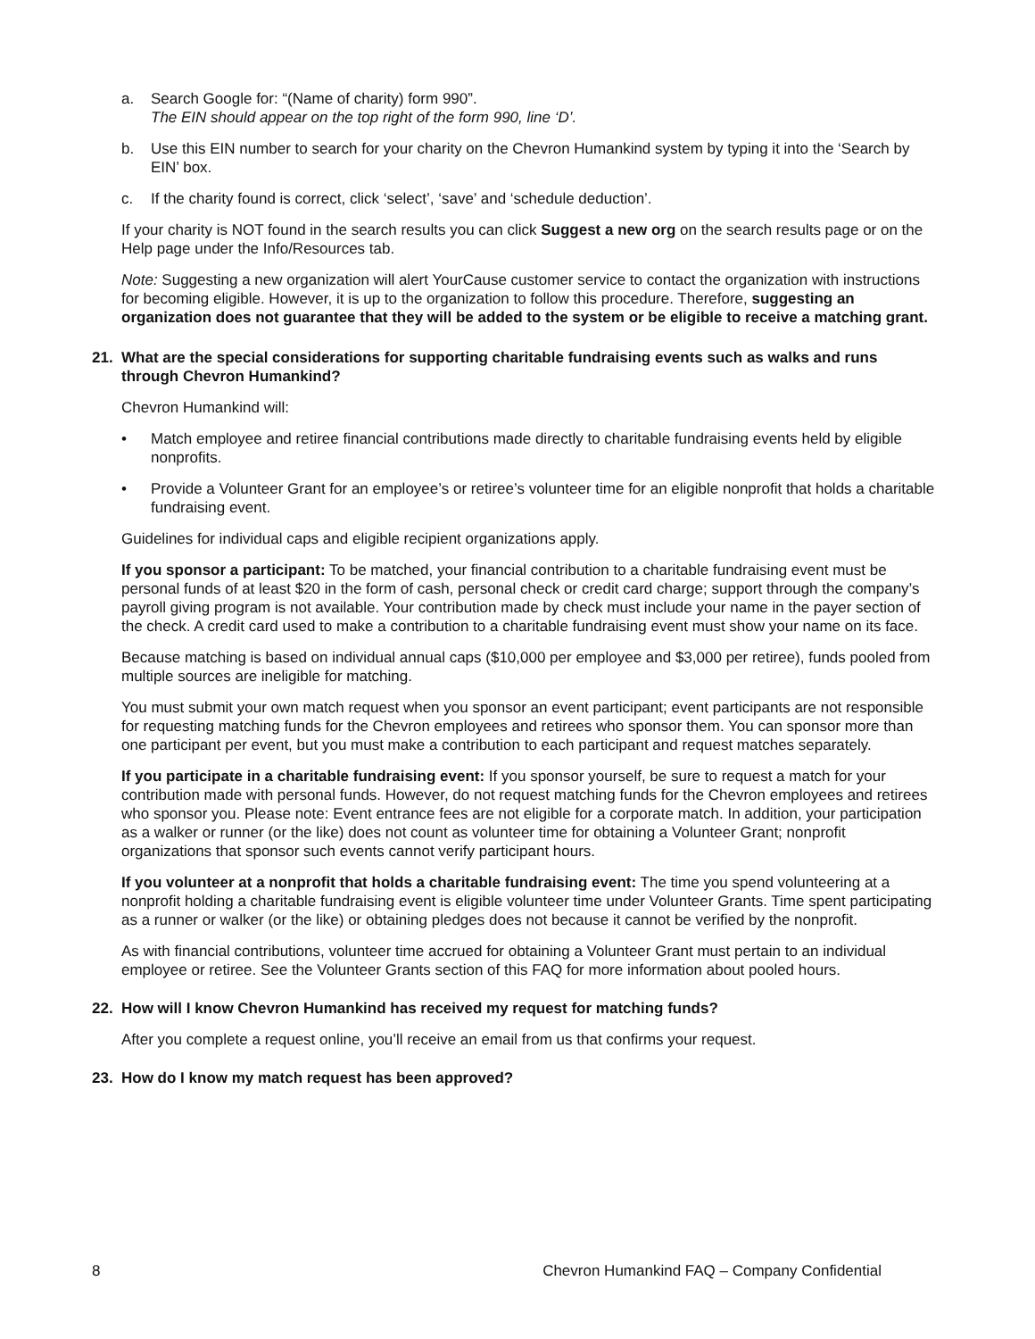a. Search Google for: “(Name of charity) form 990”.
The EIN should appear on the top right of the form 990, line ‘D’.
b. Use this EIN number to search for your charity on the Chevron Humankind system by typing it into the ‘Search by EIN’ box.
c. If the charity found is correct, click ‘select’, ‘save’ and ‘schedule deduction’.
If your charity is NOT found in the search results you can click Suggest a new org on the search results page or on the Help page under the Info/Resources tab.
Note: Suggesting a new organization will alert YourCause customer service to contact the organization with instructions for becoming eligible. However, it is up to the organization to follow this procedure. Therefore, suggesting an organization does not guarantee that they will be added to the system or be eligible to receive a matching grant.
21. What are the special considerations for supporting charitable fundraising events such as walks and runs through Chevron Humankind?
Chevron Humankind will:
• Match employee and retiree financial contributions made directly to charitable fundraising events held by eligible nonprofits.
• Provide a Volunteer Grant for an employee’s or retiree’s volunteer time for an eligible nonprofit that holds a charitable fundraising event.
Guidelines for individual caps and eligible recipient organizations apply.
If you sponsor a participant: To be matched, your financial contribution to a charitable fundraising event must be personal funds of at least $20 in the form of cash, personal check or credit card charge; support through the company’s payroll giving program is not available. Your contribution made by check must include your name in the payer section of the check. A credit card used to make a contribution to a charitable fundraising event must show your name on its face.
Because matching is based on individual annual caps ($10,000 per employee and $3,000 per retiree), funds pooled from multiple sources are ineligible for matching.
You must submit your own match request when you sponsor an event participant; event participants are not responsible for requesting matching funds for the Chevron employees and retirees who sponsor them. You can sponsor more than one participant per event, but you must make a contribution to each participant and request matches separately.
If you participate in a charitable fundraising event: If you sponsor yourself, be sure to request a match for your contribution made with personal funds. However, do not request matching funds for the Chevron employees and retirees who sponsor you. Please note: Event entrance fees are not eligible for a corporate match. In addition, your participation as a walker or runner (or the like) does not count as volunteer time for obtaining a Volunteer Grant; nonprofit organizations that sponsor such events cannot verify participant hours.
If you volunteer at a nonprofit that holds a charitable fundraising event: The time you spend volunteering at a nonprofit holding a charitable fundraising event is eligible volunteer time under Volunteer Grants. Time spent participating as a runner or walker (or the like) or obtaining pledges does not because it cannot be verified by the nonprofit.
As with financial contributions, volunteer time accrued for obtaining a Volunteer Grant must pertain to an individual employee or retiree. See the Volunteer Grants section of this FAQ for more information about pooled hours.
22. How will I know Chevron Humankind has received my request for matching funds?
After you complete a request online, you’ll receive an email from us that confirms your request.
23. How do I know my match request has been approved?
8 Chevron Humankind FAQ – Company Confidential